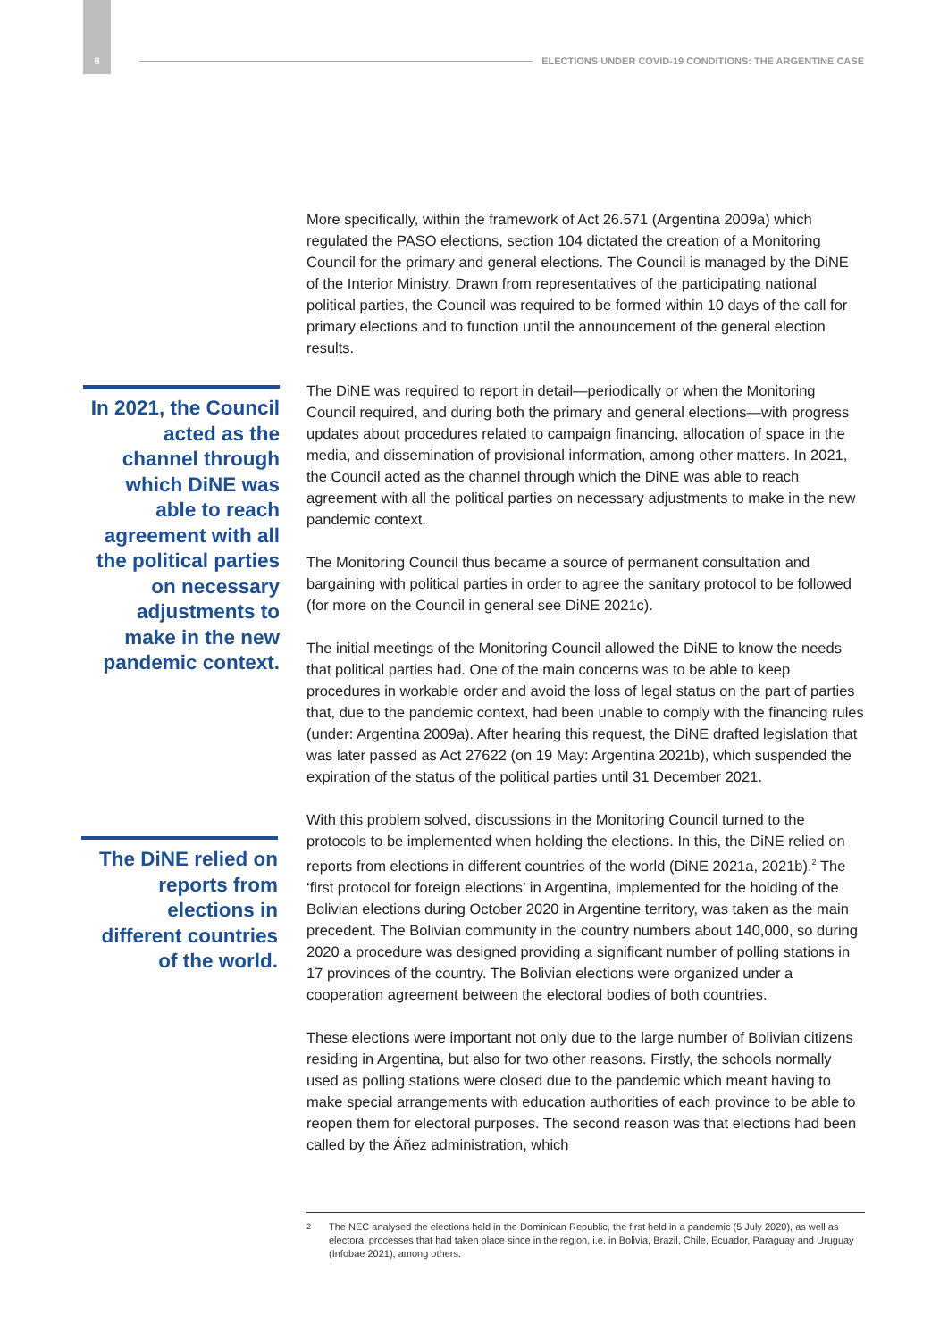8 ELECTIONS UNDER COVID-19 CONDITIONS: THE ARGENTINE CASE
In 2021, the Council acted as the channel through which DiNE was able to reach agreement with all the political parties on necessary adjustments to make in the new pandemic context.
The DiNE relied on reports from elections in different countries of the world.
More specifically, within the framework of Act 26.571 (Argentina 2009a) which regulated the PASO elections, section 104 dictated the creation of a Monitoring Council for the primary and general elections. The Council is managed by the DiNE of the Interior Ministry. Drawn from representatives of the participating national political parties, the Council was required to be formed within 10 days of the call for primary elections and to function until the announcement of the general election results.
The DiNE was required to report in detail—periodically or when the Monitoring Council required, and during both the primary and general elections—with progress updates about procedures related to campaign financing, allocation of space in the media, and dissemination of provisional information, among other matters. In 2021, the Council acted as the channel through which the DiNE was able to reach agreement with all the political parties on necessary adjustments to make in the new pandemic context.
The Monitoring Council thus became a source of permanent consultation and bargaining with political parties in order to agree the sanitary protocol to be followed (for more on the Council in general see DiNE 2021c).
The initial meetings of the Monitoring Council allowed the DiNE to know the needs that political parties had. One of the main concerns was to be able to keep procedures in workable order and avoid the loss of legal status on the part of parties that, due to the pandemic context, had been unable to comply with the financing rules (under: Argentina 2009a). After hearing this request, the DiNE drafted legislation that was later passed as Act 27622 (on 19 May: Argentina 2021b), which suspended the expiration of the status of the political parties until 31 December 2021.
With this problem solved, discussions in the Monitoring Council turned to the protocols to be implemented when holding the elections. In this, the DiNE relied on reports from elections in different countries of the world (DiNE 2021a, 2021b).<sup>2</sup> The ‘first protocol for foreign elections’ in Argentina, implemented for the holding of the Bolivian elections during October 2020 in Argentine territory, was taken as the main precedent. The Bolivian community in the country numbers about 140,000, so during 2020 a procedure was designed providing a significant number of polling stations in 17 provinces of the country. The Bolivian elections were organized under a cooperation agreement between the electoral bodies of both countries.
These elections were important not only due to the large number of Bolivian citizens residing in Argentina, but also for two other reasons. Firstly, the schools normally used as polling stations were closed due to the pandemic which meant having to make special arrangements with education authorities of each province to be able to reopen them for electoral purposes. The second reason was that elections had been called by the Áñez administration, which
<sup>2</sup> The NEC analysed the elections held in the Dominican Republic, the first held in a pandemic (5 July 2020), as well as electoral processes that had taken place since in the region, i.e. in Bolivia, Brazil, Chile, Ecuador, Paraguay and Uruguay (Infobae 2021), among others.